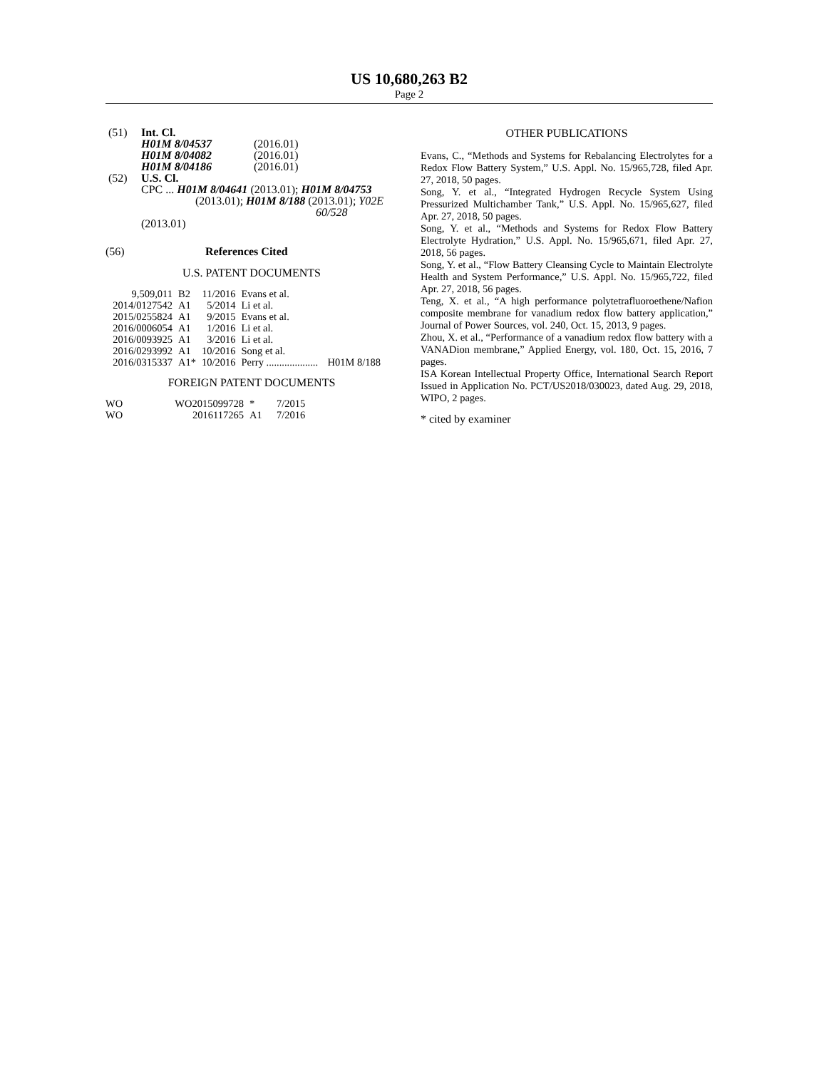US 10,680,263 B2
Page 2
| (51) | Int. Cl. | |
| | H01M 8/04537 | (2016.01) |
| | H01M 8/04082 | (2016.01) |
| | H01M 8/04186 | (2016.01) |
| (52) | U.S. Cl. | |
| | CPC ... H01M 8/04641 (2013.01); H01M 8/04753 (2013.01); H01M 8/188 (2013.01); Y02E 60/528 (2013.01) | |
(56) References Cited
U.S. PATENT DOCUMENTS
| 9,509,011 | B2 | 11/2016 | Evans et al. | |
| 2014/0127542 | A1 | 5/2014 | Li et al. | |
| 2015/0255824 | A1 | 9/2015 | Evans et al. | |
| 2016/0006054 | A1 | 1/2016 | Li et al. | |
| 2016/0093925 | A1 | 3/2016 | Li et al. | |
| 2016/0293992 | A1 | 10/2016 | Song et al. | |
| 2016/0315337 | A1* | 10/2016 | Perry .................... | H01M 8/188 |
FOREIGN PATENT DOCUMENTS
| WO | WO2015099728 | * | 7/2015 |
| WO | 2016117265 | A1 | 7/2016 |
OTHER PUBLICATIONS
Evans, C., “Methods and Systems for Rebalancing Electrolytes for a Redox Flow Battery System,” U.S. Appl. No. 15/965,728, filed Apr. 27, 2018, 50 pages.
Song, Y. et al., “Integrated Hydrogen Recycle System Using Pressurized Multichamber Tank,” U.S. Appl. No. 15/965,627, filed Apr. 27, 2018, 50 pages.
Song, Y. et al., “Methods and Systems for Redox Flow Battery Electrolyte Hydration,” U.S. Appl. No. 15/965,671, filed Apr. 27, 2018, 56 pages.
Song, Y. et al., “Flow Battery Cleansing Cycle to Maintain Electrolyte Health and System Performance,” U.S. Appl. No. 15/965,722, filed Apr. 27, 2018, 56 pages.
Teng, X. et al., “A high performance polytetrafluoroethene/Nafion composite membrane for vanadium redox flow battery application,” Journal of Power Sources, vol. 240, Oct. 15, 2013, 9 pages.
Zhou, X. et al., “Performance of a vanadium redox flow battery with a VANADion membrane,” Applied Energy, vol. 180, Oct. 15, 2016, 7 pages.
ISA Korean Intellectual Property Office, International Search Report Issued in Application No. PCT/US2018/030023, dated Aug. 29, 2018, WIPO, 2 pages.
* cited by examiner